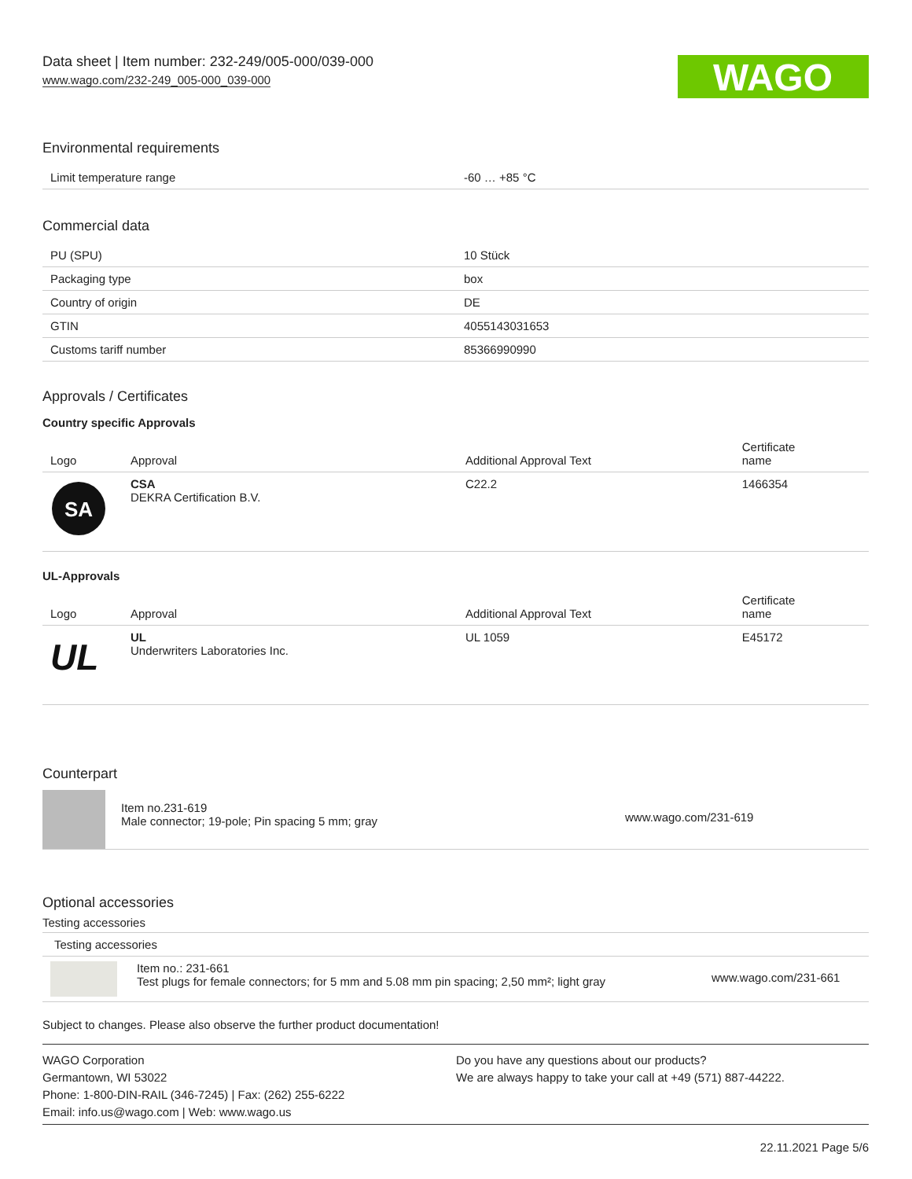Data sheet | Item number: 232-249/005-000/039-000
www.wago.com/232-249_005-000_039-000
WAGO
Environmental requirements
| Limit temperature range | -60 … +85 °C |
Commercial data
| PU (SPU) | 10 Stück |
| Packaging type | box |
| Country of origin | DE |
| GTIN | 4055143031653 |
| Customs tariff number | 85366990990 |
Approvals / Certificates
Country specific Approvals
| Logo | Approval | Additional Approval Text | Certificate name |
| --- | --- | --- | --- |
| SA | CSA DEKRA Certification B.V. | C22.2 | 1466354 |
UL-Approvals
| Logo | Approval | Additional Approval Text | Certificate name |
| --- | --- | --- | --- |
| UL | UL Underwriters Laboratories Inc. | UL 1059 | E45172 |
Counterpart
| | Item no.231-619 Male connector; 19-pole; Pin spacing 5 mm; gray | www.wago.com/231-619 |
Optional accessories
Testing accessories
| Testing accessories | | |
| | Item no.: 231-661 Test plugs for female connectors; for 5 mm and 5.08 mm pin spacing; 2,50 mm²; light gray | www.wago.com/231-661 |
Subject to changes. Please also observe the further product documentation!
WAGO Corporation
Germantown, WI 53022
Phone: 1-800-DIN-RAIL (346-7245) | Fax: (262) 255-6222
Email: info.us@wago.com | Web: www.wago.us
Do you have any questions about our products?
We are always happy to take your call at +49 (571) 887-44222.
22.11.2021 Page 5/6